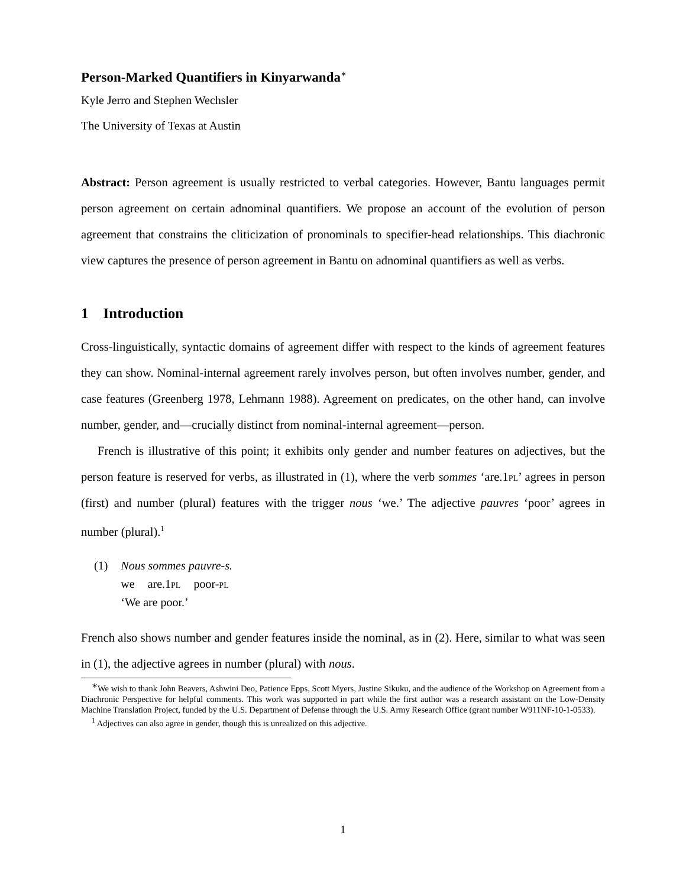Person-Marked Quantifiers in Kinyarwanda<sup>∗</sup>
Kyle Jerro and Stephen Wechsler
The University of Texas at Austin
Abstract: Person agreement is usually restricted to verbal categories. However, Bantu languages permit person agreement on certain adnominal quantifiers. We propose an account of the evolution of person agreement that constrains the cliticization of pronominals to specifier-head relationships. This diachronic view captures the presence of person agreement in Bantu on adnominal quantifiers as well as verbs.
1 Introduction
Cross-linguistically, syntactic domains of agreement differ with respect to the kinds of agreement features they can show. Nominal-internal agreement rarely involves person, but often involves number, gender, and case features (Greenberg 1978, Lehmann 1988). Agreement on predicates, on the other hand, can involve number, gender, and—crucially distinct from nominal-internal agreement—person.
French is illustrative of this point; it exhibits only gender and number features on adjectives, but the person feature is reserved for verbs, as illustrated in (1), where the verb sommes ‘are.1pl’ agrees in person (first) and number (plural) features with the trigger nous ‘we.’ The adjective pauvres ‘poor’ agrees in number (plural).<sup>1</sup>
(1) Nous sommes pauvre-s.
| we | are.1 pl | poor- pl |
‘We are poor.’
French also shows number and gender features inside the nominal, as in (2). Here, similar to what was seen in (1), the adjective agrees in number (plural) with nous.
<sup>∗</sup>We wish to thank John Beavers, Ashwini Deo, Patience Epps, Scott Myers, Justine Sikuku, and the audience of the Workshop on Agreement from a Diachronic Perspective for helpful comments. This work was supported in part while the first author was a research assistant on the Low-Density Machine Translation Project, funded by the U.S. Department of Defense through the U.S. Army Research Office (grant number W911NF-10-1-0533).
<sup>1</sup> Adjectives can also agree in gender, though this is unrealized on this adjective.
1